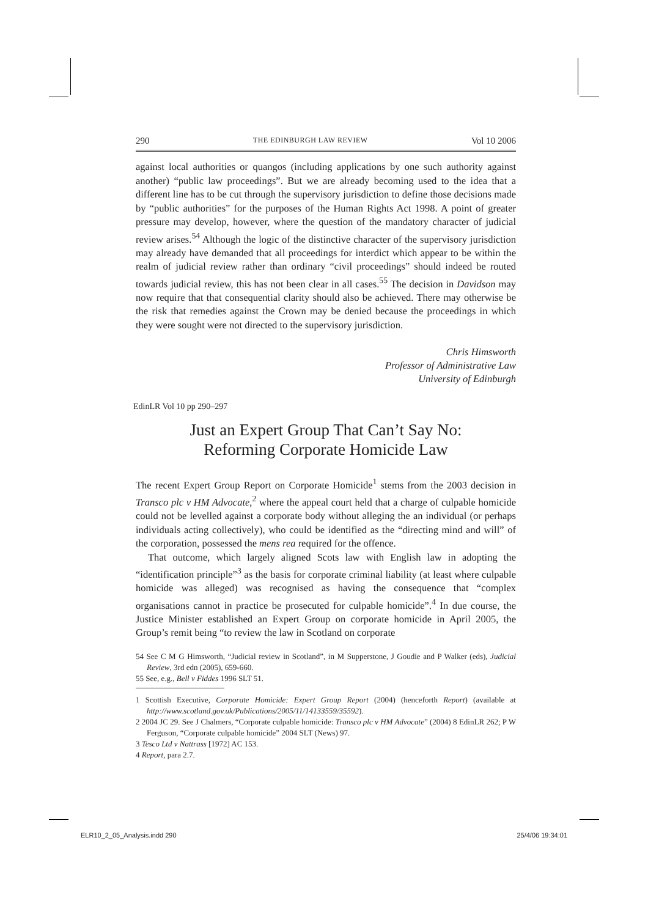290 THE EDINBURGH LAW REVIEW Vol 10 2006
against local authorities or quangos (including applications by one such authority against another) “public law proceedings”. But we are already becoming used to the idea that a different line has to be cut through the supervisory jurisdiction to define those decisions made by “public authorities” for the purposes of the Human Rights Act 1998. A point of greater pressure may develop, however, where the question of the mandatory character of judicial review arises.<sup>54</sup> Although the logic of the distinctive character of the supervisory jurisdiction may already have demanded that all proceedings for interdict which appear to be within the realm of judicial review rather than ordinary “civil proceedings” should indeed be routed towards judicial review, this has not been clear in all cases.<sup>55</sup> The decision in Davidson may now require that that consequential clarity should also be achieved. There may otherwise be the risk that remedies against the Crown may be denied because the proceedings in which they were sought were not directed to the supervisory jurisdiction.
Chris Himsworth
Professor of Administrative Law
University of Edinburgh
EdinLR Vol 10 pp 290–297
Just an Expert Group That Can’t Say No:
Reforming Corporate Homicide Law
The recent Expert Group Report on Corporate Homicide<sup>1</sup> stems from the 2003 decision in Transco plc v HM Advocate,<sup>2</sup> where the appeal court held that a charge of culpable homicide could not be levelled against a corporate body without alleging the an individual (or perhaps individuals acting collectively), who could be identified as the “directing mind and will” of the corporation, possessed the mens rea required for the offence.
That outcome, which largely aligned Scots law with English law in adopting the “identification principle”<sup>3</sup> as the basis for corporate criminal liability (at least where culpable homicide was alleged) was recognised as having the consequence that “complex organisations cannot in practice be prosecuted for culpable homicide”.<sup>4</sup> In due course, the Justice Minister established an Expert Group on corporate homicide in April 2005, the Group’s remit being “to review the law in Scotland on corporate
54 See C M G Himsworth, “Judicial review in Scotland”, in M Supperstone, J Goudie and P Walker (eds), Judicial Review, 3rd edn (2005), 659-660.
55 See, e.g., Bell v Fiddes 1996 SLT 51.
1 Scottish Executive, Corporate Homicide: Expert Group Report (2004) (henceforth Report) (available at http://www.scotland.gov.uk/Publications/2005/11/14133559/35592).
2 2004 JC 29. See J Chalmers, “Corporate culpable homicide: Transco plc v HM Advocate” (2004) 8 EdinLR 262; P W Ferguson, “Corporate culpable homicide” 2004 SLT (News) 97.
3 Tesco Ltd v Nattrass [1972] AC 153.
4 Report, para 2.7.
ELR10_2_05_Analysis.indd 290 25/4/06 19:34:01